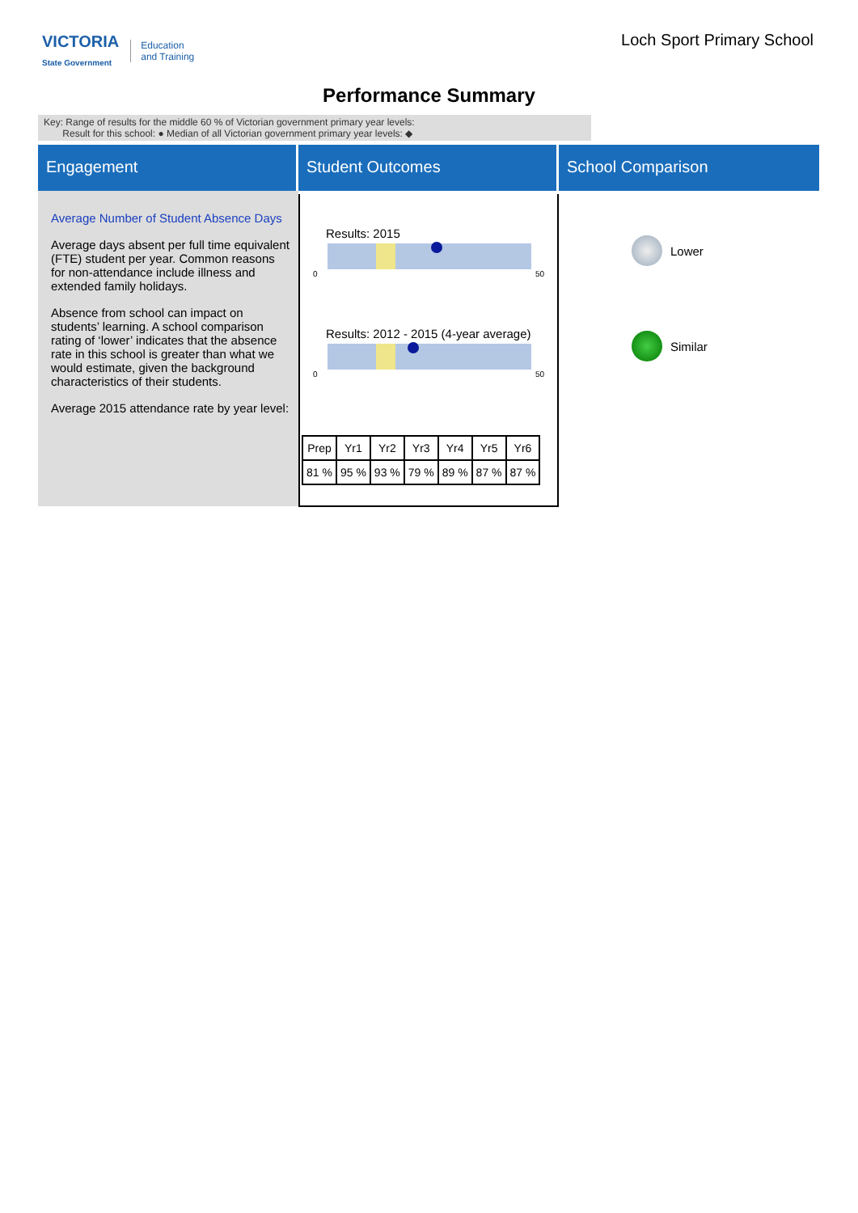VICTORIA
State Government
Education
and Training
Loch Sport Primary School
Performance Summary
Key: Range of results for the middle 60 % of Victorian government primary year levels:
Result for this school: ● Median of all Victorian government primary year levels: ◆
Engagement
Average Number of Student Absence Days
Average days absent per full time equivalent (FTE) student per year. Common reasons for non-attendance include illness and extended family holidays.
Absence from school can impact on students’ learning. A school comparison rating of ‘lower’ indicates that the absence rate in this school is greater than what we would estimate, given the background characteristics of their students.
Average 2015 attendance rate by year level:
Student Outcomes
Results: 2015
0 50
Results: 2012 - 2015 (4-year average)
0 50
| Prep | Yr1 | Yr2 | Yr3 | Yr4 | Yr5 | Yr6 |
| --- | --- | --- | --- | --- | --- | --- |
| 81 % | 95 % | 93 % | 79 % | 89 % | 87 % | 87 % |
School Comparison
Lower
Similar